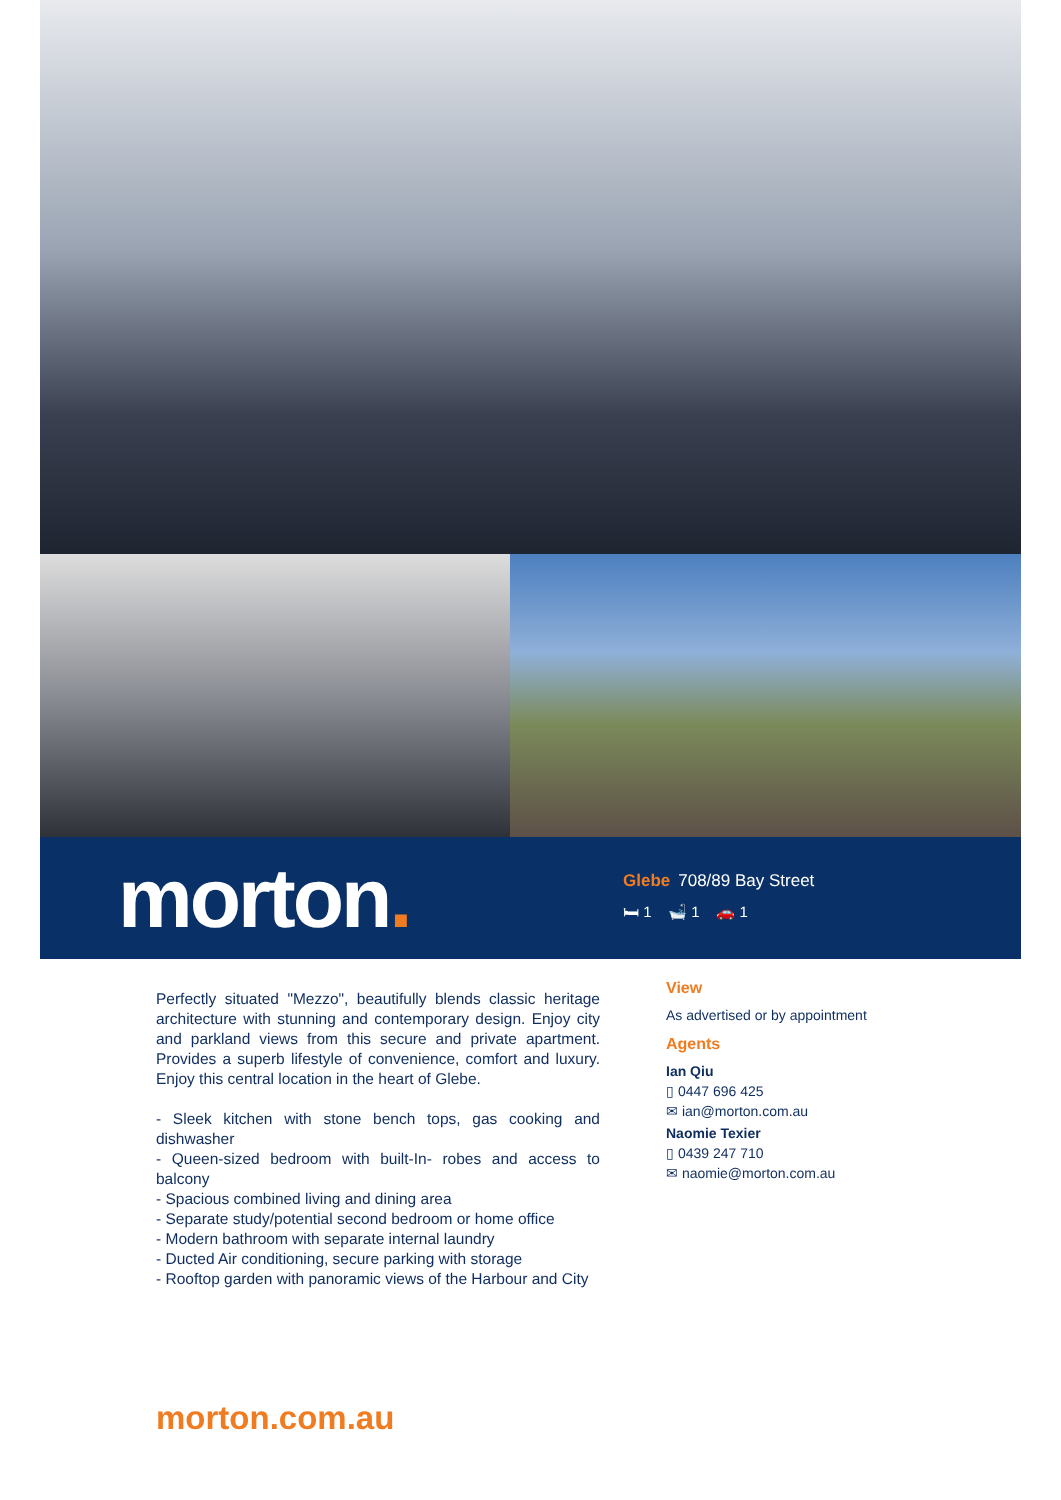morton.
Glebe 708/89 Bay Street
🛏 1 🛁 1 🚗 1
Perfectly situated "Mezzo", beautifully blends classic heritage architecture with stunning and contemporary design. Enjoy city and parkland views from this secure and private apartment. Provides a superb lifestyle of convenience, comfort and luxury. Enjoy this central location in the heart of Glebe.
- Sleek kitchen with stone bench tops, gas cooking and dishwasher
- Queen-sized bedroom with built-In- robes and access to balcony
- Spacious combined living and dining area
- Separate study/potential second bedroom or home office
- Modern bathroom with separate internal laundry
- Ducted Air conditioning, secure parking with storage
- Rooftop garden with panoramic views of the Harbour and City
View
As advertised or by appointment
Agents
Ian Qiu
▯ 0447 696 425
✉ ian@morton.com.au
Naomie Texier
▯ 0439 247 710
✉ naomie@morton.com.au
morton.com.au